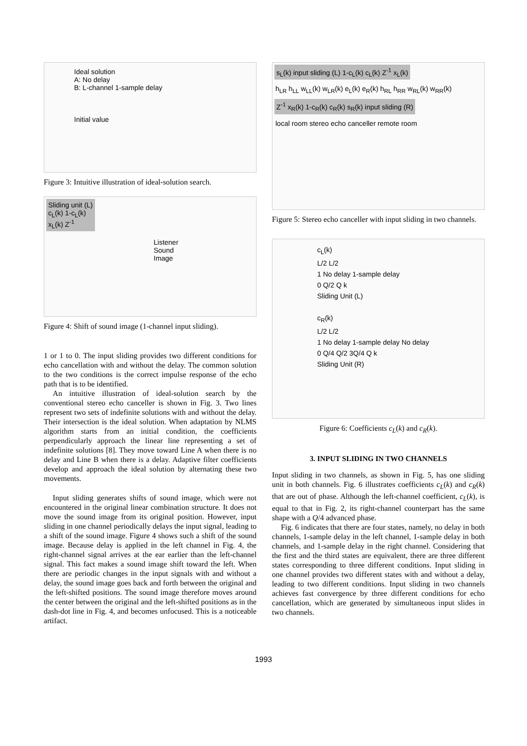Ideal solution
A: No delay
B: L-channel 1-sample delay
Initial value
Figure 3: Intuitive illustration of ideal-solution search.
Sliding unit (L)
c<sub>L</sub>(k) 1-c<sub>L</sub>(k)
x<sub>L</sub>(k) Z<sup>-1</sup>
Listener
Sound Image
Figure 4: Shift of sound image (1-channel input sliding).
1 or 1 to 0. The input sliding provides two different conditions for echo cancellation with and without the delay. The common solution to the two conditions is the correct impulse response of the echo path that is to be identified.
An intuitive illustration of ideal-solution search by the conventional stereo echo canceller is shown in Fig. 3. Two lines represent two sets of indefinite solutions with and without the delay. Their intersection is the ideal solution. When adaptation by NLMS algorithm starts from an initial condition, the coefficients perpendicularly approach the linear line representing a set of indefinite solutions [8]. They move toward Line A when there is no delay and Line B when there is a delay. Adaptive filter coefficients develop and approach the ideal solution by alternating these two movements.
Input sliding generates shifts of sound image, which were not encountered in the original linear combination structure. It does not move the sound image from its original position. However, input sliding in one channel periodically delays the input signal, leading to a shift of the sound image. Figure 4 shows such a shift of the sound image. Because delay is applied in the left channel in Fig. 4, the right-channel signal arrives at the ear earlier than the left-channel signal. This fact makes a sound image shift toward the left. When there are periodic changes in the input signals with and without a delay, the sound image goes back and forth between the original and the left-shifted positions. The sound image therefore moves around the center between the original and the left-shifted positions as in the dash-dot line in Fig. 4, and becomes unfocused. This is a noticeable artifact.
s<sub>L</sub>(k) input sliding (L) 1-c<sub>L</sub>(k) c<sub>L</sub>(k) Z<sup>-1</sup> x<sub>L</sub>(k)
h<sub>LR</sub> h<sub>LL</sub> w<sub>LL</sub>(k) w<sub>LR</sub>(k) e<sub>L</sub>(k) e<sub>R</sub>(k) h<sub>RL</sub> h<sub>RR</sub> w<sub>RL</sub>(k) w<sub>RR</sub>(k)
Z<sup>-1</sup> x<sub>R</sub>(k) 1-c<sub>R</sub>(k) c<sub>R</sub>(k) s<sub>R</sub>(k) input sliding (R)
local room stereo echo canceller remote room
Figure 5: Stereo echo canceller with input sliding in two channels.
c<sub>L</sub>(k)
L/2 L/2
1 No delay 1-sample delay
0 Q/2 Q k
Sliding Unit (L)
c<sub>R</sub>(k)
L/2 L/2
1 No delay 1-sample delay No delay
0 Q/4 Q/2 3Q/4 Q k
Sliding Unit (R)
Figure 6: Coefficients c<sub>L</sub>(k) and c<sub>R</sub>(k).
3. INPUT SLIDING IN TWO CHANNELS
Input sliding in two channels, as shown in Fig. 5, has one sliding unit in both channels. Fig. 6 illustrates coefficients c<sub>L</sub>(k) and c<sub>R</sub>(k) that are out of phase. Although the left-channel coefficient, c<sub>L</sub>(k), is equal to that in Fig. 2, its right-channel counterpart has the same shape with a Q/4 advanced phase.
Fig. 6 indicates that there are four states, namely, no delay in both channels, 1-sample delay in the left channel, 1-sample delay in both channels, and 1-sample delay in the right channel. Considering that the first and the third states are equivalent, there are three different states corresponding to three different conditions. Input sliding in one channel provides two different states with and without a delay, leading to two different conditions. Input sliding in two channels achieves fast convergence by three different conditions for echo cancellation, which are generated by simultaneous input slides in two channels.
1993